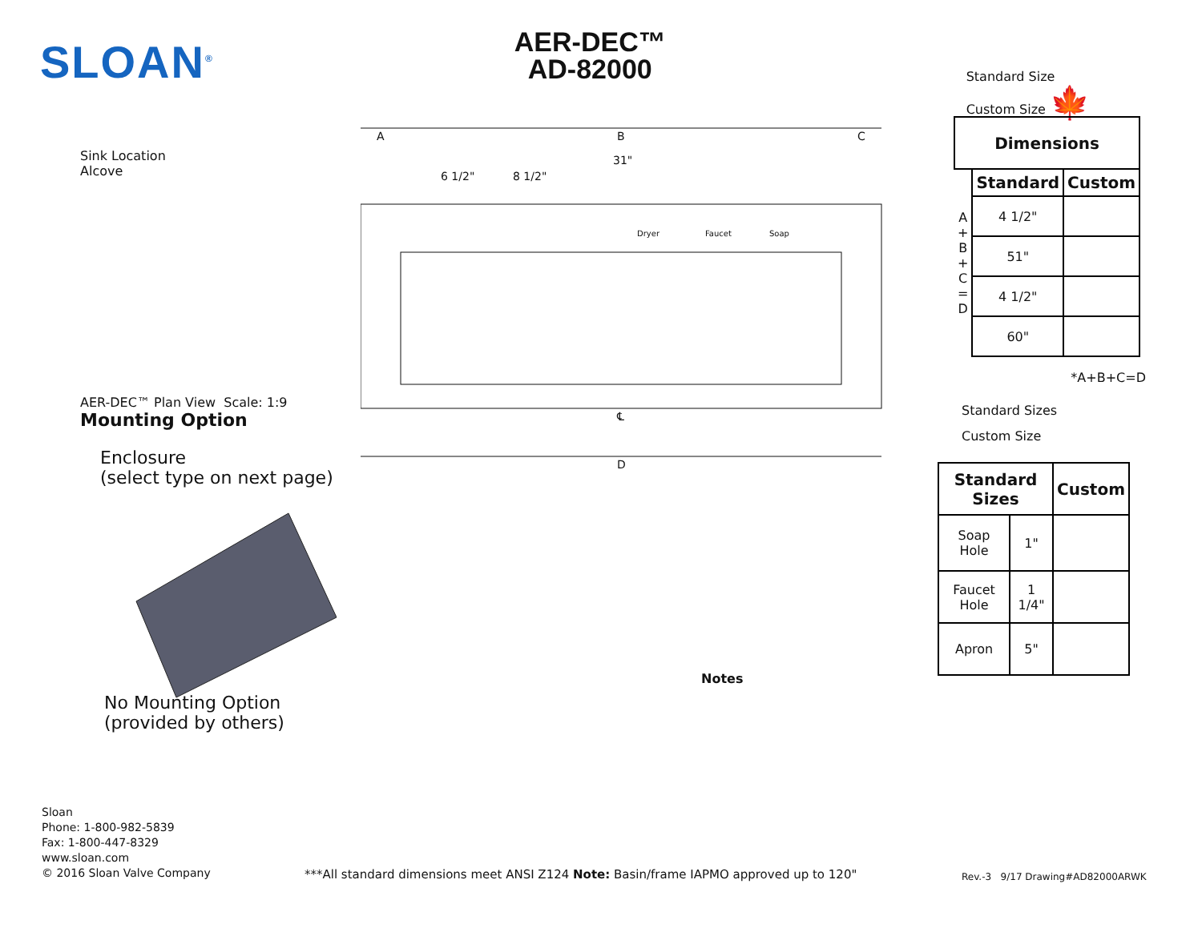SLOAN<sup>®</sup>
AER-DEC™
AD-82000
Standard Size
Custom Size 🍁
Sink Location
Alcove
AER-DEC™ Plan View Scale: 1:9
Mounting Option
Enclosure
(select type on next page)
No Mounting Option
(provided by others)
A
B
C
31"
6 1/2"
8 1/2"
Dryer
Faucet
Soap
℄
D
| Dimensions | | |
| --- | --- | --- |
| A + B + C = D | Standard | Custom |
| | 4 1/2" | |
| | 51" | |
| | 4 1/2" | |
| | 60" | |
*A+B+C=D
Standard Sizes
Custom Size
| Standard Sizes | | Custom |
| --- | --- | --- |
| Soap Hole | 1" | |
| Faucet Hole | 1 1/4" | |
| Apron | 5" | |
Notes
Sloan
Phone: 1-800-982-5839
Fax: 1-800-447-8329
www.sloan.com
© 2016 Sloan Valve Company
***All standard dimensions meet ANSI Z124 Note: Basin/frame IAPMO approved up to 120"
Rev.-3 9/17 Drawing#AD82000ARWK